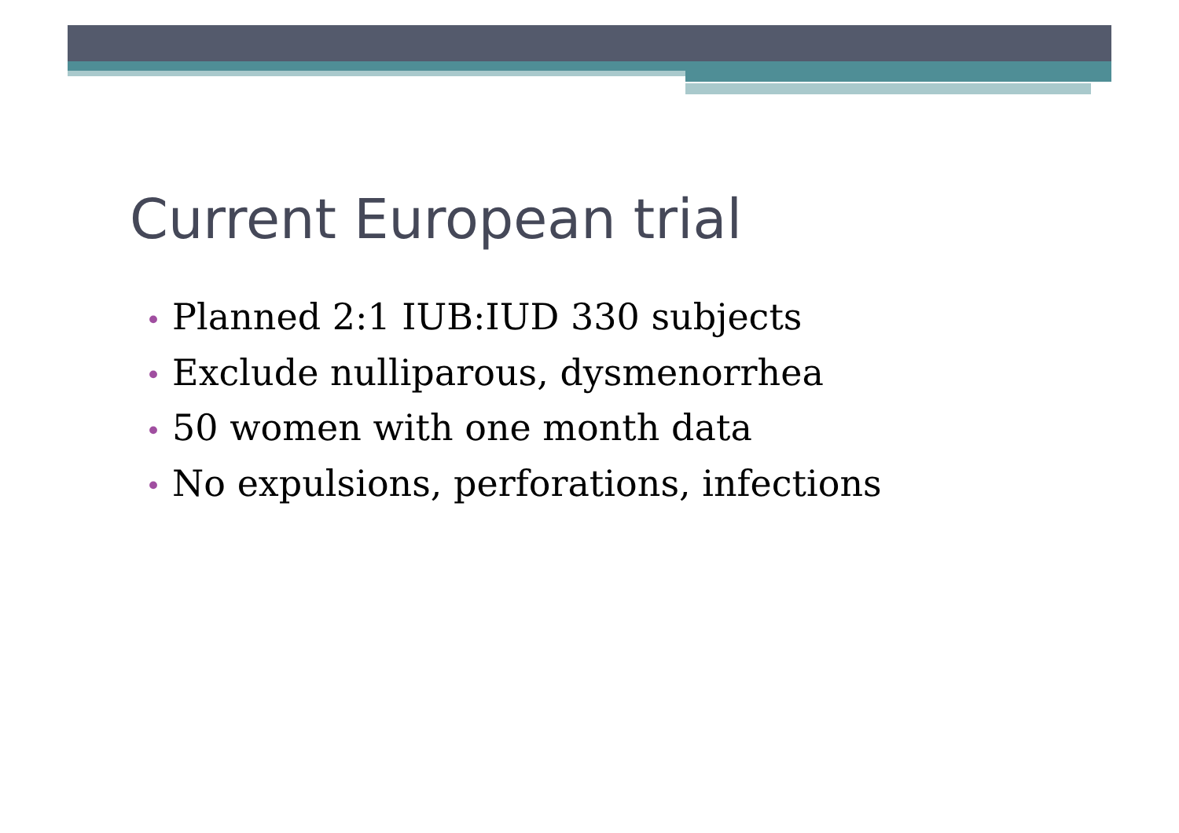Current European trial
• Planned 2:1 IUB:IUD 330 subjects
• Exclude nulliparous, dysmenorrhea
• 50 women with one month data
• No expulsions, perforations, infections